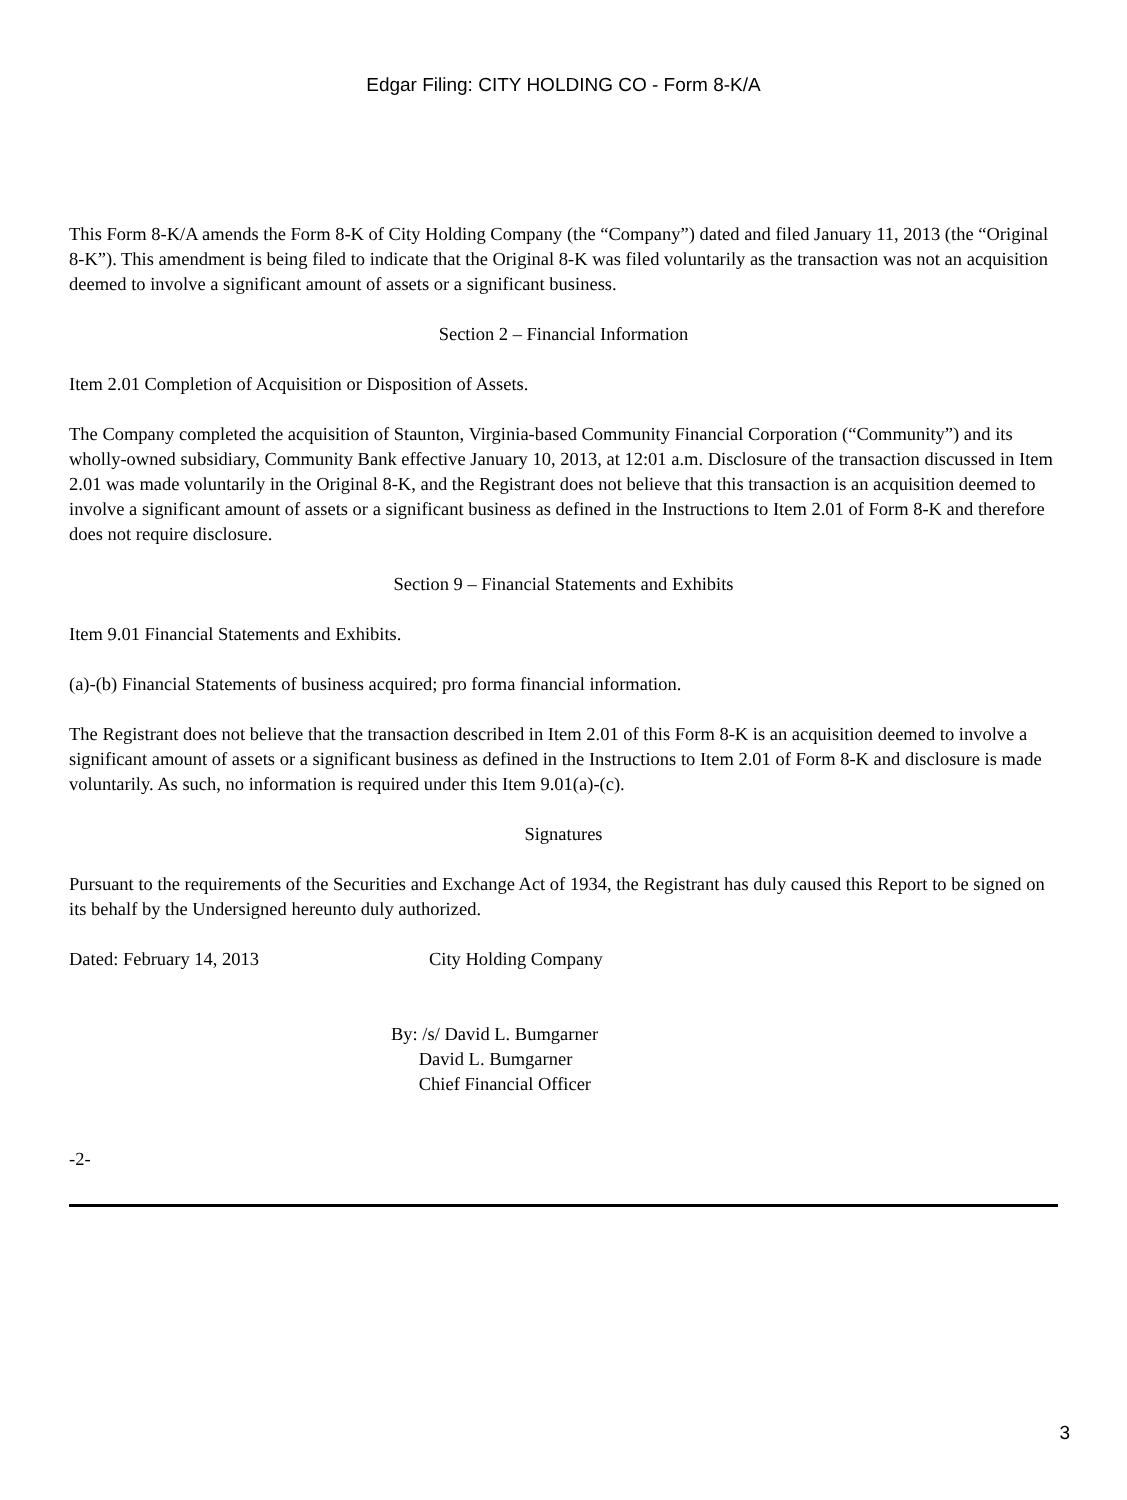Edgar Filing: CITY HOLDING CO - Form 8-K/A
This Form 8-K/A amends the Form 8-K of City Holding Company (the “Company”) dated and filed January 11, 2013 (the “Original 8-K”). This amendment is being filed to indicate that the Original 8-K was filed voluntarily as the transaction was not an acquisition deemed to involve a significant amount of assets or a significant business.
Section 2 – Financial Information
Item 2.01 Completion of Acquisition or Disposition of Assets.
The Company completed the acquisition of Staunton, Virginia-based Community Financial Corporation (“Community”) and its wholly-owned subsidiary, Community Bank effective January 10, 2013, at 12:01 a.m. Disclosure of the transaction discussed in Item 2.01 was made voluntarily in the Original 8-K, and the Registrant does not believe that this transaction is an acquisition deemed to involve a significant amount of assets or a significant business as defined in the Instructions to Item 2.01 of Form 8-K and therefore does not require disclosure.
Section 9 – Financial Statements and Exhibits
Item 9.01 Financial Statements and Exhibits.
(a)-(b) Financial Statements of business acquired; pro forma financial information.
The Registrant does not believe that the transaction described in Item 2.01 of this Form 8-K is an acquisition deemed to involve a significant amount of assets or a significant business as defined in the Instructions to Item 2.01 of Form 8-K and disclosure is made voluntarily. As such, no information is required under this Item 9.01(a)-(c).
Signatures
Pursuant to the requirements of the Securities and Exchange Act of 1934, the Registrant has duly caused this Report to be signed on its behalf by the Undersigned hereunto duly authorized.
Dated: February 14, 2013 City Holding Company
By: /s/ David L. Bumgarner
David L. Bumgarner
Chief Financial Officer
-2-
3